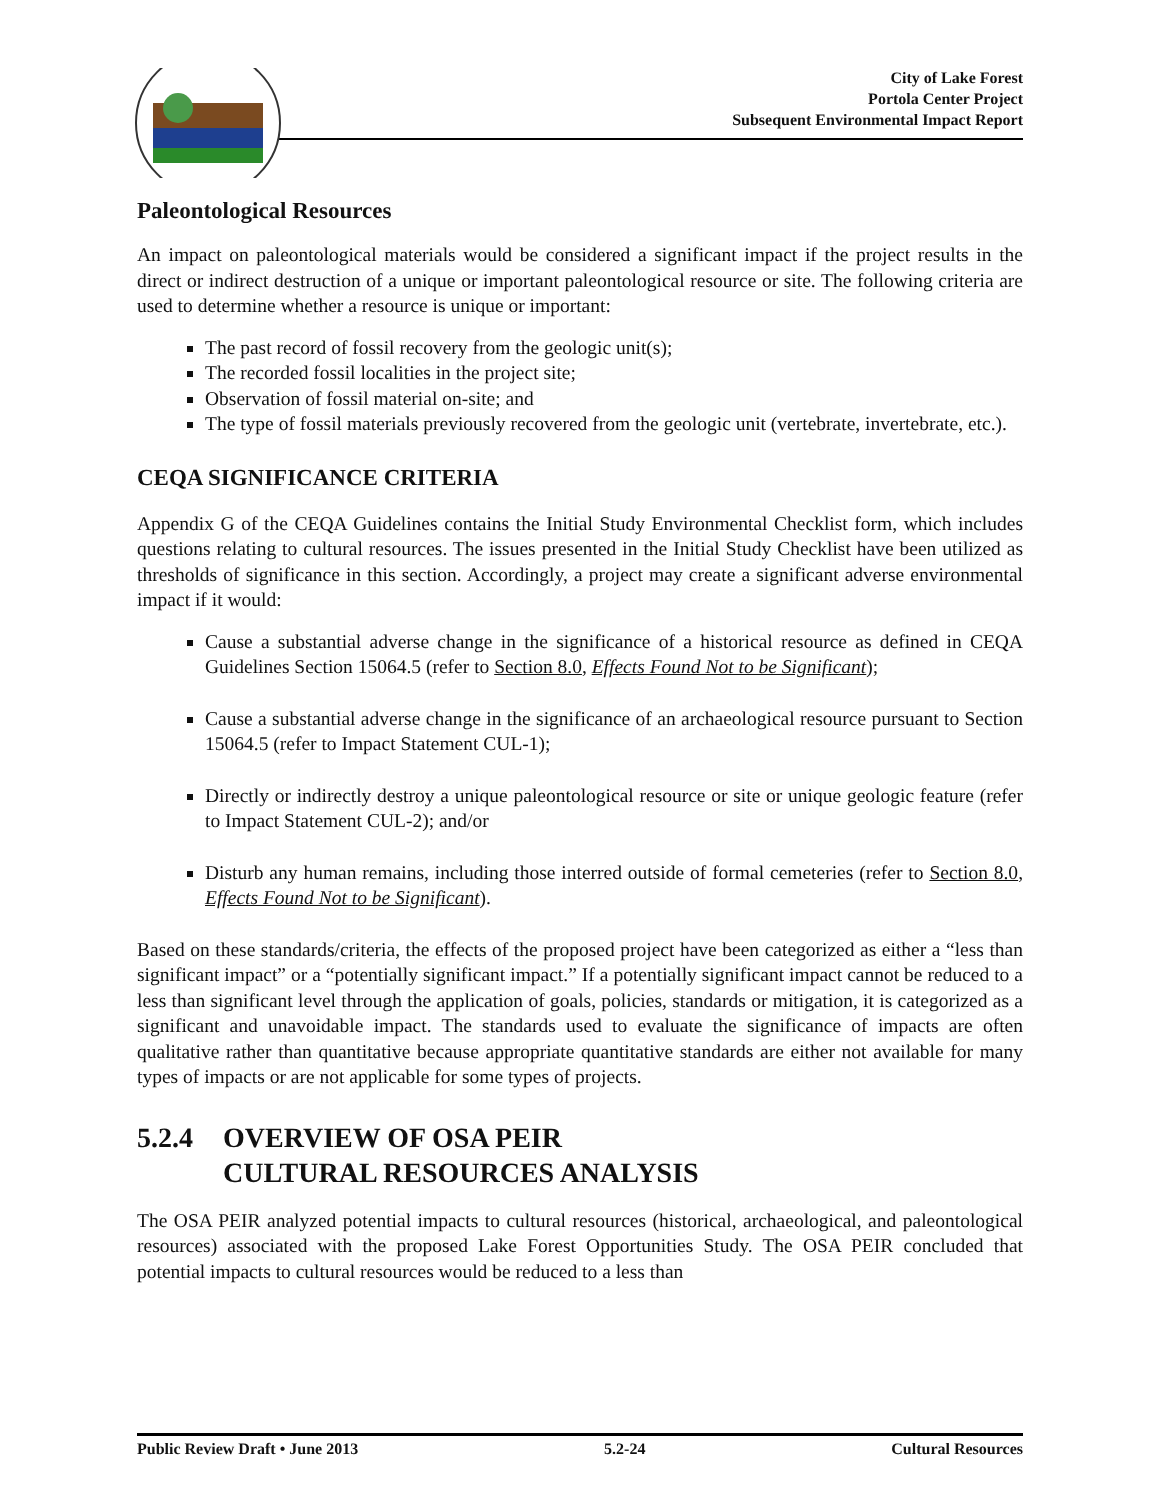City of Lake Forest
Portola Center Project
Subsequent Environmental Impact Report
Paleontological Resources
An impact on paleontological materials would be considered a significant impact if the project results in the direct or indirect destruction of a unique or important paleontological resource or site. The following criteria are used to determine whether a resource is unique or important:
The past record of fossil recovery from the geologic unit(s);
The recorded fossil localities in the project site;
Observation of fossil material on-site; and
The type of fossil materials previously recovered from the geologic unit (vertebrate, invertebrate, etc.).
CEQA SIGNIFICANCE CRITERIA
Appendix G of the CEQA Guidelines contains the Initial Study Environmental Checklist form, which includes questions relating to cultural resources. The issues presented in the Initial Study Checklist have been utilized as thresholds of significance in this section. Accordingly, a project may create a significant adverse environmental impact if it would:
Cause a substantial adverse change in the significance of a historical resource as defined in CEQA Guidelines Section 15064.5 (refer to Section 8.0, Effects Found Not to be Significant);
Cause a substantial adverse change in the significance of an archaeological resource pursuant to Section 15064.5 (refer to Impact Statement CUL-1);
Directly or indirectly destroy a unique paleontological resource or site or unique geologic feature (refer to Impact Statement CUL-2); and/or
Disturb any human remains, including those interred outside of formal cemeteries (refer to Section 8.0, Effects Found Not to be Significant).
Based on these standards/criteria, the effects of the proposed project have been categorized as either a “less than significant impact” or a “potentially significant impact.” If a potentially significant impact cannot be reduced to a less than significant level through the application of goals, policies, standards or mitigation, it is categorized as a significant and unavoidable impact. The standards used to evaluate the significance of impacts are often qualitative rather than quantitative because appropriate quantitative standards are either not available for many types of impacts or are not applicable for some types of projects.
5.2.4 OVERVIEW OF OSA PEIR
CULTURAL RESOURCES ANALYSIS
The OSA PEIR analyzed potential impacts to cultural resources (historical, archaeological, and paleontological resources) associated with the proposed Lake Forest Opportunities Study. The OSA PEIR concluded that potential impacts to cultural resources would be reduced to a less than
Public Review Draft • June 2013 5.2-24 Cultural Resources